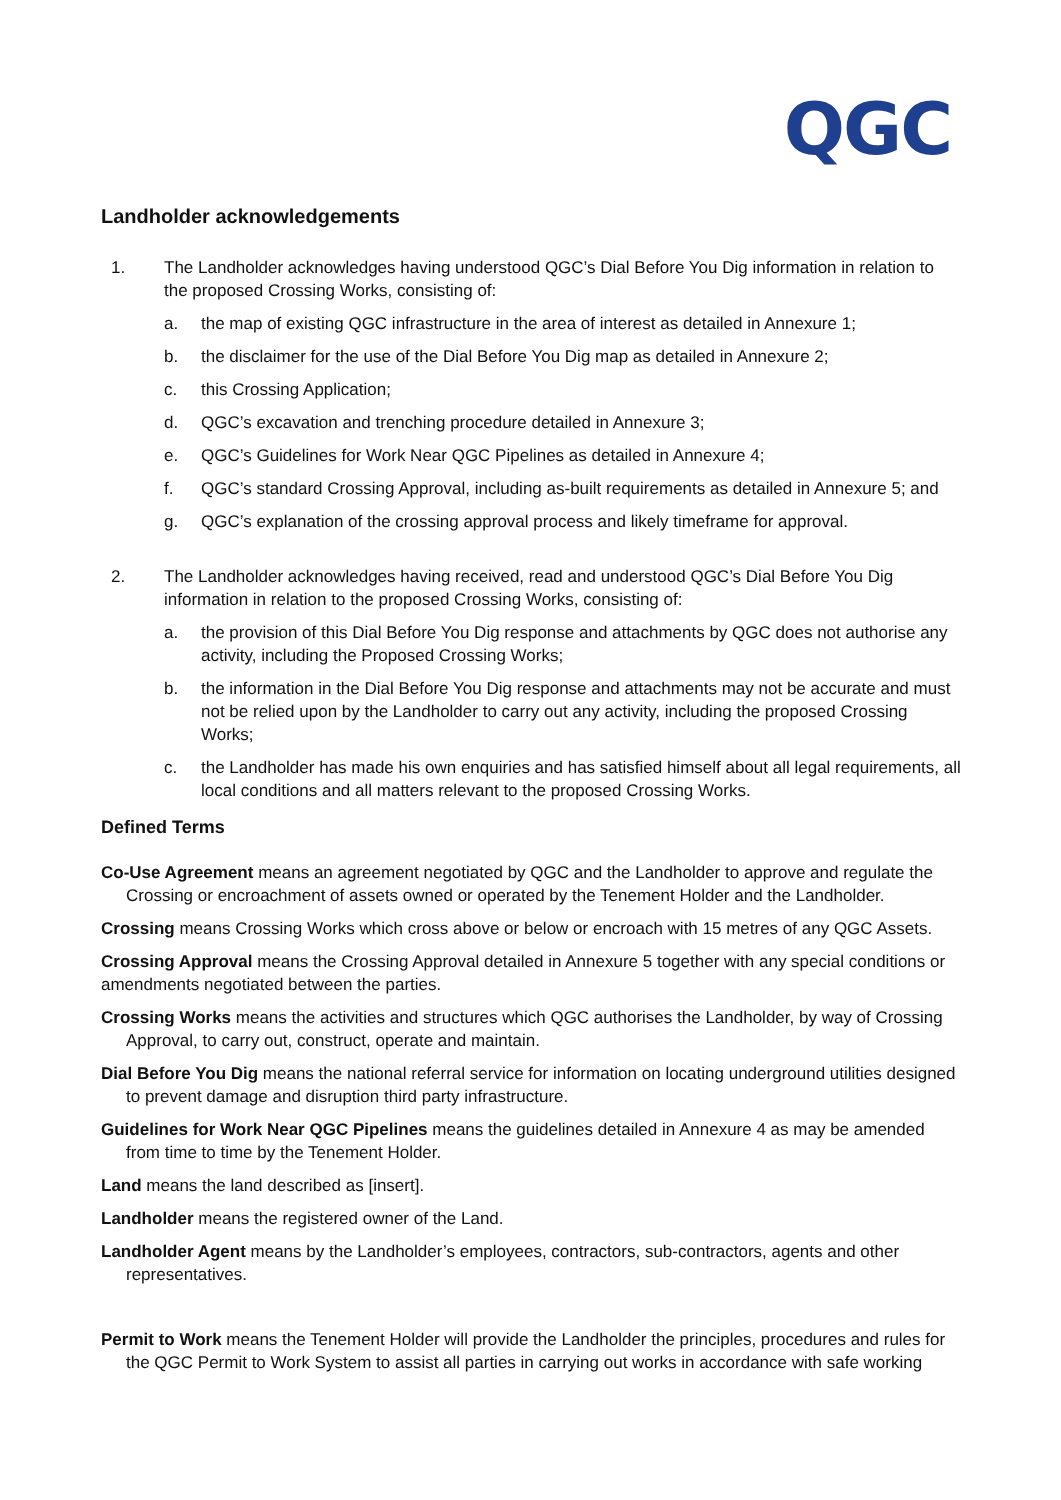QGC
Landholder acknowledgements
1. The Landholder acknowledges having understood QGC’s Dial Before You Dig information in relation to the proposed Crossing Works, consisting of:
a. the map of existing QGC infrastructure in the area of interest as detailed in Annexure 1;
b. the disclaimer for the use of the Dial Before You Dig map as detailed in Annexure 2;
c. this Crossing Application;
d. QGC’s excavation and trenching procedure detailed in Annexure 3;
e. QGC’s Guidelines for Work Near QGC Pipelines as detailed in Annexure 4;
f. QGC’s standard Crossing Approval, including as-built requirements as detailed in Annexure 5; and
g. QGC’s explanation of the crossing approval process and likely timeframe for approval.
2. The Landholder acknowledges having received, read and understood QGC’s Dial Before You Dig information in relation to the proposed Crossing Works, consisting of:
a. the provision of this Dial Before You Dig response and attachments by QGC does not authorise any activity, including the Proposed Crossing Works;
b. the information in the Dial Before You Dig response and attachments may not be accurate and must not be relied upon by the Landholder to carry out any activity, including the proposed Crossing Works;
c. the Landholder has made his own enquiries and has satisfied himself about all legal requirements, all local conditions and all matters relevant to the proposed Crossing Works.
Defined Terms
Co-Use Agreement means an agreement negotiated by QGC and the Landholder to approve and regulate the Crossing or encroachment of assets owned or operated by the Tenement Holder and the Landholder.
Crossing means Crossing Works which cross above or below or encroach with 15 metres of any QGC Assets.
Crossing Approval means the Crossing Approval detailed in Annexure 5 together with any special conditions or amendments negotiated between the parties.
Crossing Works means the activities and structures which QGC authorises the Landholder, by way of Crossing Approval, to carry out, construct, operate and maintain.
Dial Before You Dig means the national referral service for information on locating underground utilities designed to prevent damage and disruption third party infrastructure.
Guidelines for Work Near QGC Pipelines means the guidelines detailed in Annexure 4 as may be amended from time to time by the Tenement Holder.
Land means the land described as [insert].
Landholder means the registered owner of the Land.
Landholder Agent means by the Landholder’s employees, contractors, sub-contractors, agents and other representatives.
Permit to Work means the Tenement Holder will provide the Landholder the principles, procedures and rules for the QGC Permit to Work System to assist all parties in carrying out works in accordance with safe working